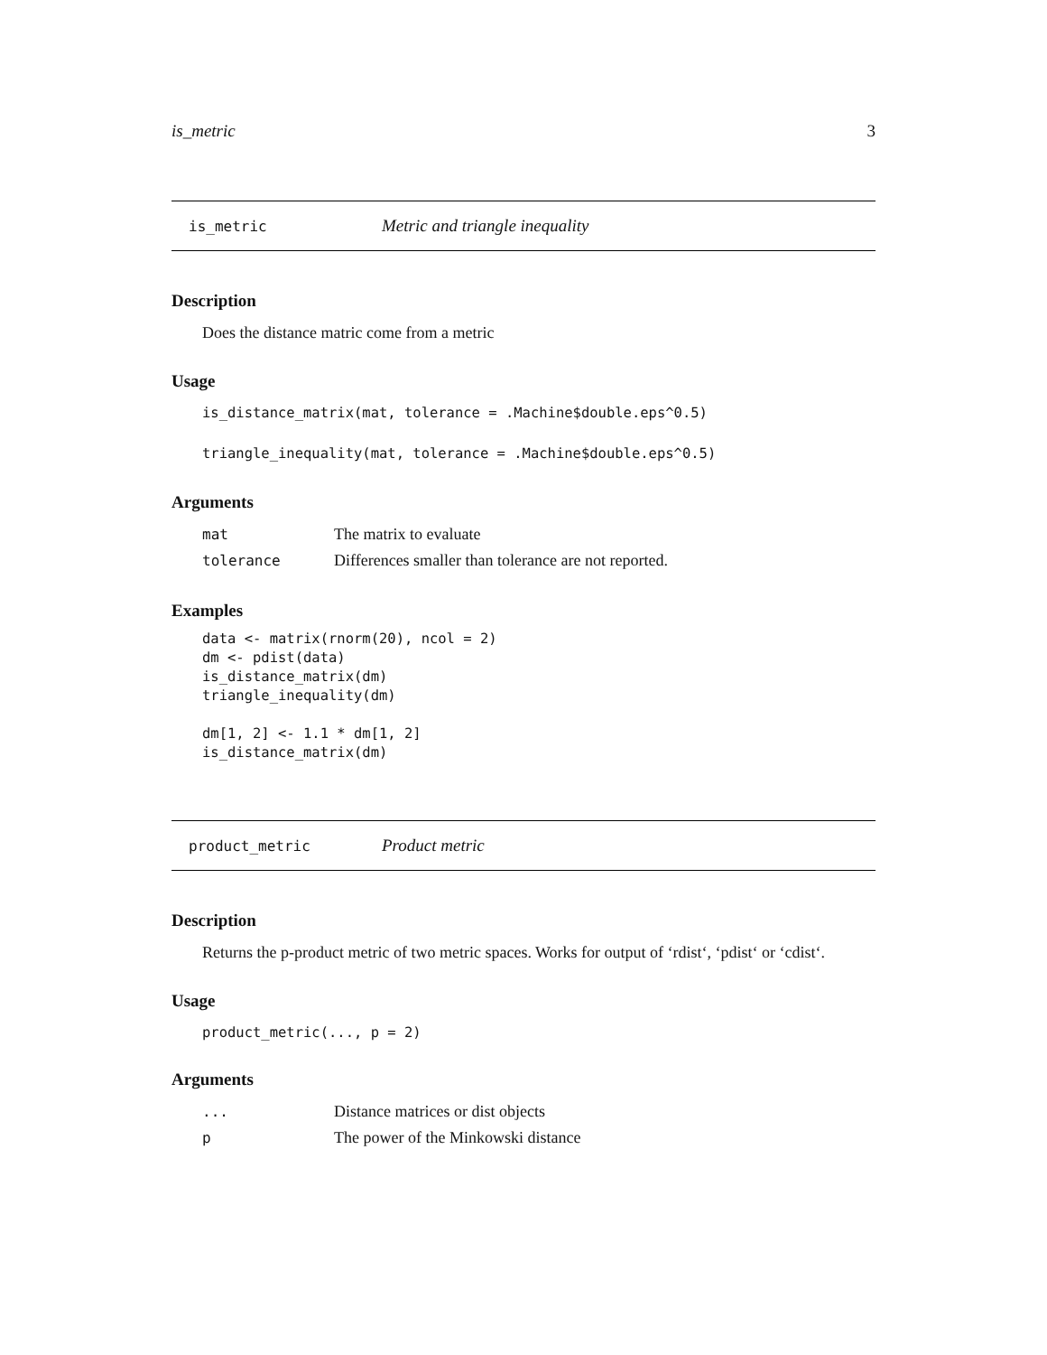is_metric 3
is_metric Metric and triangle inequality
Description
Does the distance matric come from a metric
Usage
is_distance_matrix(mat, tolerance = .Machine$double.eps^0.5)
triangle_inequality(mat, tolerance = .Machine$double.eps^0.5)
Arguments
| mat | The matrix to evaluate |
| tolerance | Differences smaller than tolerance are not reported. |
Examples
data <- matrix(rnorm(20), ncol = 2)
dm <- pdist(data)
is_distance_matrix(dm)
triangle_inequality(dm)

dm[1, 2] <- 1.1 * dm[1, 2]
is_distance_matrix(dm)
product_metric Product metric
Description
Returns the p-product metric of two metric spaces. Works for output of ‘rdist‘, ‘pdist‘ or ‘cdist‘.
Usage
product_metric(..., p = 2)
Arguments
| ... | Distance matrices or dist objects |
| p | The power of the Minkowski distance |